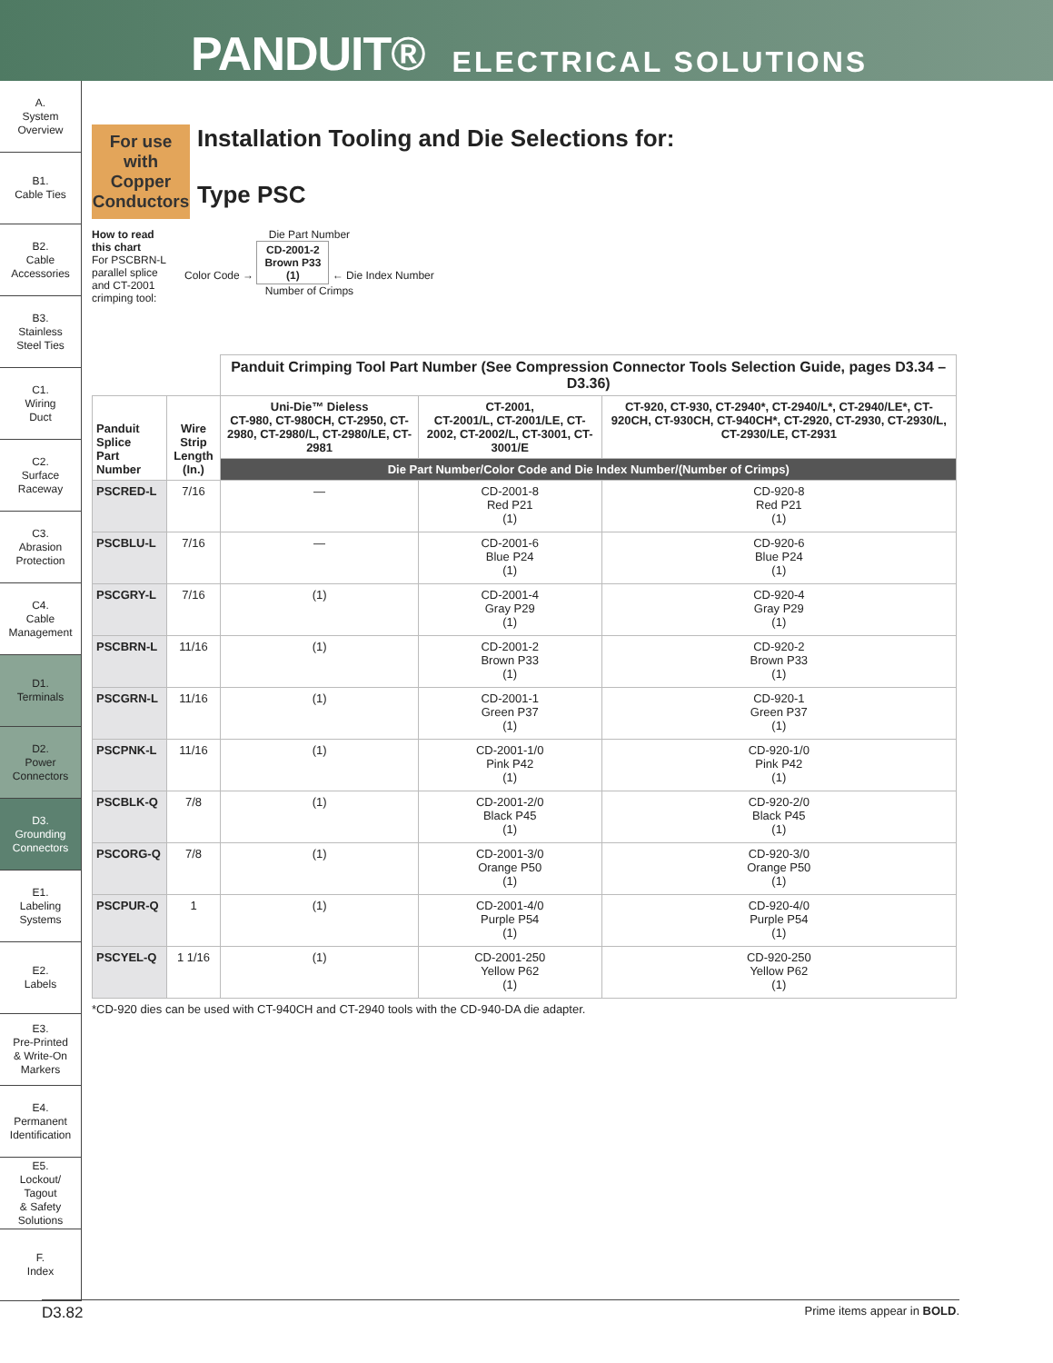PANDUIT® ELECTRICAL SOLUTIONS
A.
System
Overview
B1.
Cable Ties
B2.
Cable
Accessories
B3.
Stainless
Steel Ties
C1.
Wiring
Duct
C2.
Surface
Raceway
C3.
Abrasion
Protection
C4.
Cable
Management
D1.
Terminals
D2.
Power
Connectors
D3.
Grounding
Connectors
E1.
Labeling
Systems
E2.
Labels
E3.
Pre-Printed
& Write-On
Markers
E4.
Permanent
Identification
E5.
Lockout/
Tagout
& Safety
Solutions
F.
Index
For use with Copper Conductors Installation Tooling and Die Selections for:
Type PSC
How to read
this chart
For PSCBRN-L
parallel splice
and CT-2001
crimping tool:
Die Part Number
Color Code → CD-2001-2
Brown P33
(1) ← Die Index Number
Number of Crimps
| | | Panduit Crimping Tool Part Number (See Compression Connector Tools Selection Guide, pages D3.34 – D3.36) | | |
| --- | --- | --- | --- | --- |
| Panduit Splice Part Number | Wire Strip Length (In.) | Uni-Die™ Dieless CT-980, CT-980CH, CT-2950, CT-2980, CT-2980/L, CT-2980/LE, CT-2981 | CT-2001, CT-2001/L, CT-2001/LE, CT-2002, CT-2002/L, CT-3001, CT-3001/E | CT-920, CT-930, CT-2940*, CT-2940/L*, CT-2940/LE*, CT-920CH, CT-930CH, CT-940CH*, CT-2920, CT-2930, CT-2930/L, CT-2930/LE, CT-2931 |
| | | Die Part Number/Color Code and Die Index Number/(Number of Crimps) | | |
| PSCRED-L | 7/16 | — | CD-2001-8 Red P21 (1) | CD-920-8 Red P21 (1) |
| PSCBLU-L | 7/16 | — | CD-2001-6 Blue P24 (1) | CD-920-6 Blue P24 (1) |
| PSCGRY-L | 7/16 | (1) | CD-2001-4 Gray P29 (1) | CD-920-4 Gray P29 (1) |
| PSCBRN-L | 11/16 | (1) | CD-2001-2 Brown P33 (1) | CD-920-2 Brown P33 (1) |
| PSCGRN-L | 11/16 | (1) | CD-2001-1 Green P37 (1) | CD-920-1 Green P37 (1) |
| PSCPNK-L | 11/16 | (1) | CD-2001-1/0 Pink P42 (1) | CD-920-1/0 Pink P42 (1) |
| PSCBLK-Q | 7/8 | (1) | CD-2001-2/0 Black P45 (1) | CD-920-2/0 Black P45 (1) |
| PSCORG-Q | 7/8 | (1) | CD-2001-3/0 Orange P50 (1) | CD-920-3/0 Orange P50 (1) |
| PSCPUR-Q | 1 | (1) | CD-2001-4/0 Purple P54 (1) | CD-920-4/0 Purple P54 (1) |
| PSCYEL-Q | 1 1/16 | (1) | CD-2001-250 Yellow P62 (1) | CD-920-250 Yellow P62 (1) |
*CD-920 dies can be used with CT-940CH and CT-2940 tools with the CD-940-DA die adapter.
D3.82 Prime items appear in BOLD.